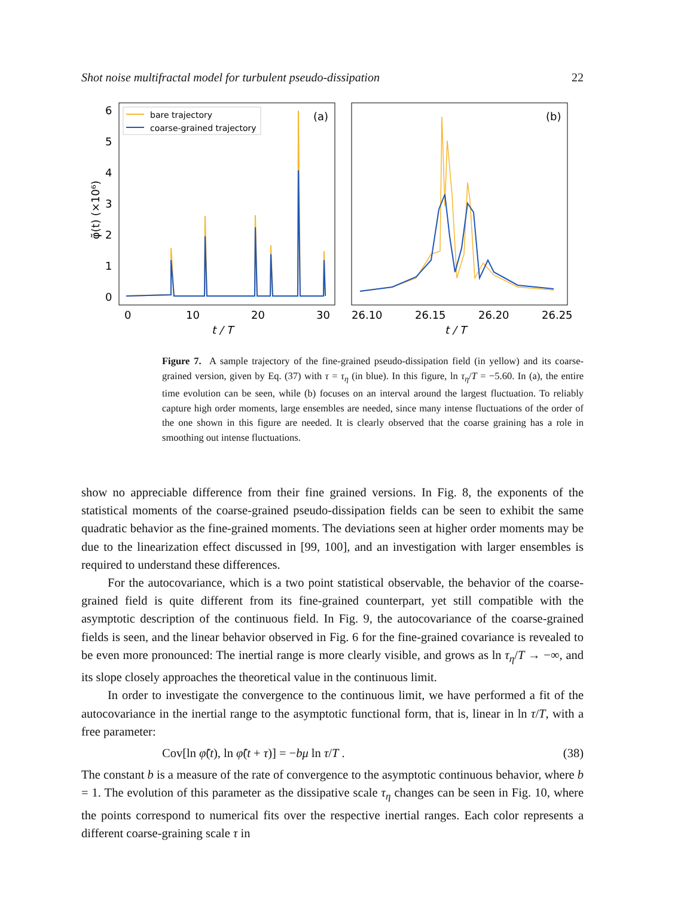Shot noise multifractal model for turbulent pseudo-dissipation 22
6
5
4
3
2
1
0
0
10
20
30
t / T
26.10
26.15
26.20
26.25
t / T
φ̃(t) (×10⁶)
(a)
(b)
bare trajectory
coarse-grained trajectory
Figure 7. A sample trajectory of the fine-grained pseudo-dissipation field (in yellow) and its coarse-grained version, given by Eq. (37) with τ = τ<sub>η</sub> (in blue). In this figure, ln τ<sub>η</sub>/T = −5.60. In (a), the entire time evolution can be seen, while (b) focuses on an interval around the largest fluctuation. To reliably capture high order moments, large ensembles are needed, since many intense fluctuations of the order of the one shown in this figure are needed. It is clearly observed that the coarse graining has a role in smoothing out intense fluctuations.
show no appreciable difference from their fine grained versions. In Fig. 8, the exponents of the statistical moments of the coarse-grained pseudo-dissipation fields can be seen to exhibit the same quadratic behavior as the fine-grained moments. The deviations seen at higher order moments may be due to the linearization effect discussed in [99, 100], and an investigation with larger ensembles is required to understand these differences.
For the autocovariance, which is a two point statistical observable, the behavior of the coarse-grained field is quite different from its fine-grained counterpart, yet still compatible with the asymptotic description of the continuous field. In Fig. 9, the autocovariance of the coarse-grained fields is seen, and the linear behavior observed in Fig. 6 for the fine-grained covariance is revealed to be even more pronounced: The inertial range is more clearly visible, and grows as ln τ<sub>η</sub>/T → −∞, and its slope closely approaches the theoretical value in the continuous limit.
In order to investigate the convergence to the continuous limit, we have performed a fit of the autocovariance in the inertial range to the asymptotic functional form, that is, linear in ln τ/T, with a free parameter:
Cov[ln φ̃(t), ln φ̃(t + τ)] = −bμ ln τ/T . (38)
The constant b is a measure of the rate of convergence to the asymptotic continuous behavior, where b = 1. The evolution of this parameter as the dissipative scale τ<sub>η</sub> changes can be seen in Fig. 10, where the points correspond to numerical fits over the respective inertial ranges. Each color represents a different coarse-graining scale τ in